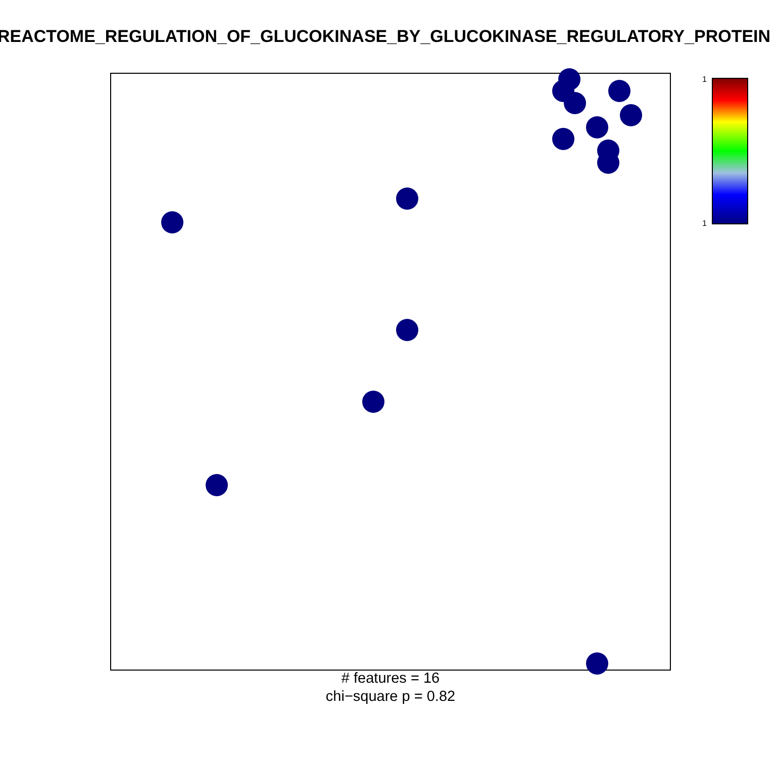REACTOME_REGULATION_OF_GLUCOKINASE_BY_GLUCOKINASE_REGULATORY_PROTEIN
1
1
# features = 16
chi−square p = 0.82